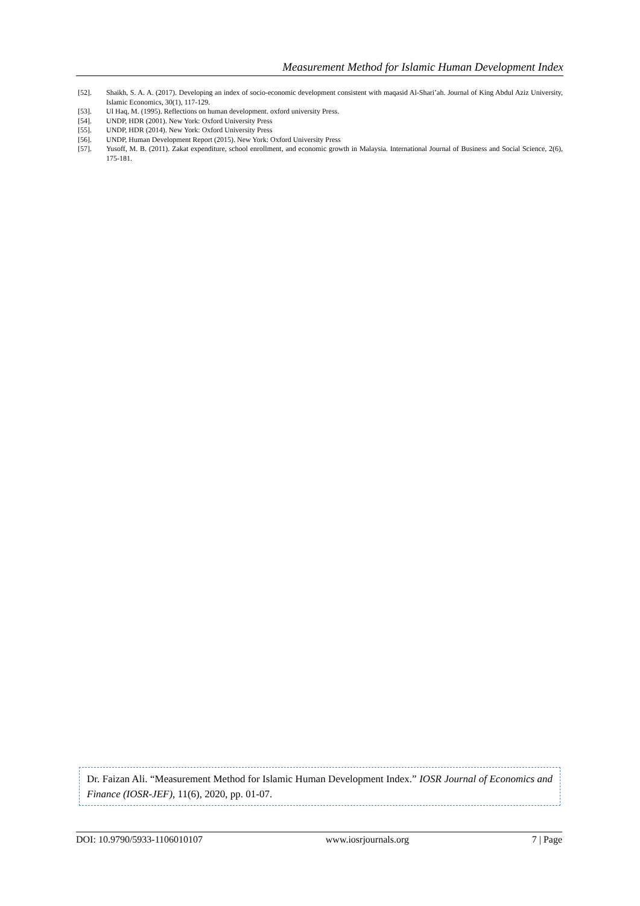Measurement Method for Islamic Human Development Index
[52]. Shaikh, S. A. A. (2017). Developing an index of socio-economic development consistent with maqasid Al-Shari’ah. Journal of King Abdul Aziz University, Islamic Economics, 30(1), 117-129.
[53]. Ul Haq, M. (1995). Reflections on human development. oxford university Press.
[54]. UNDP, HDR (2001). New York: Oxford University Press
[55]. UNDP, HDR (2014). New York: Oxford University Press
[56]. UNDP, Human Development Report (2015). New York: Oxford University Press
[57]. Yusoff, M. B. (2011). Zakat expenditure, school enrollment, and economic growth in Malaysia. International Journal of Business and Social Science, 2(6), 175-181.
Dr. Faizan Ali. “Measurement Method for Islamic Human Development Index.” IOSR Journal of Economics and Finance (IOSR-JEF), 11(6), 2020, pp. 01-07.
DOI: 10.9790/5933-1106010107 www.iosrjournals.org 7 | Page